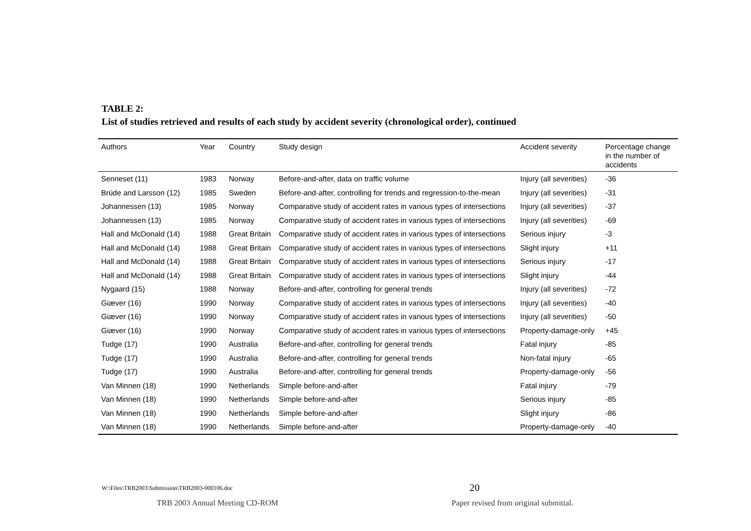TABLE 2:
List of studies retrieved and results of each study by accident severity (chronological order), continued
| Authors | Year | Country | Study design | Accident severity | Percentage change in the number of accidents |
| --- | --- | --- | --- | --- | --- |
| Senneset (11) | 1983 | Norway | Before-and-after, data on traffic volume | Injury (all severities) | -36 |
| Brüde and Larsson (12) | 1985 | Sweden | Before-and-after, controlling for trends and regression-to-the-mean | Injury (all severities) | -31 |
| Johannessen (13) | 1985 | Norway | Comparative study of accident rates in various types of intersections | Injury (all severities) | -37 |
| Johannessen (13) | 1985 | Norway | Comparative study of accident rates in various types of intersections | Injury (all severities) | -69 |
| Hall and McDonald (14) | 1988 | Great Britain | Comparative study of accident rates in various types of intersections | Serious injury | -3 |
| Hall and McDonald (14) | 1988 | Great Britain | Comparative study of accident rates in various types of intersections | Slight injury | +11 |
| Hall and McDonald (14) | 1988 | Great Britain | Comparative study of accident rates in various types of intersections | Serious injury | -17 |
| Hall and McDonald (14) | 1988 | Great Britain | Comparative study of accident rates in various types of intersections | Slight injury | -44 |
| Nygaard (15) | 1988 | Norway | Before-and-after, controlling for general trends | Injury (all severities) | -72 |
| Giæver (16) | 1990 | Norway | Comparative study of accident rates in various types of intersections | Injury (all severities) | -40 |
| Giæver (16) | 1990 | Norway | Comparative study of accident rates in various types of intersections | Injury (all severities) | -50 |
| Giæver (16) | 1990 | Norway | Comparative study of accident rates in various types of intersections | Property-damage-only | +45 |
| Tudge (17) | 1990 | Australia | Before-and-after, controlling for general trends | Fatal injury | -85 |
| Tudge (17) | 1990 | Australia | Before-and-after, controlling for general trends | Non-fatal injury | -65 |
| Tudge (17) | 1990 | Australia | Before-and-after, controlling for general trends | Property-damage-only | -56 |
| Van Minnen (18) | 1990 | Netherlands | Simple before-and-after | Fatal injury | -79 |
| Van Minnen (18) | 1990 | Netherlands | Simple before-and-after | Serious injury | -85 |
| Van Minnen (18) | 1990 | Netherlands | Simple before-and-after | Slight injury | -86 |
| Van Minnen (18) | 1990 | Netherlands | Simple before-and-after | Property-damage-only | -40 |
W:\Files\TRB2003\Submission\TRB2003-000106.doc
20
TRB 2003 Annual Meeting CD-ROM
Paper revised from original submittal.